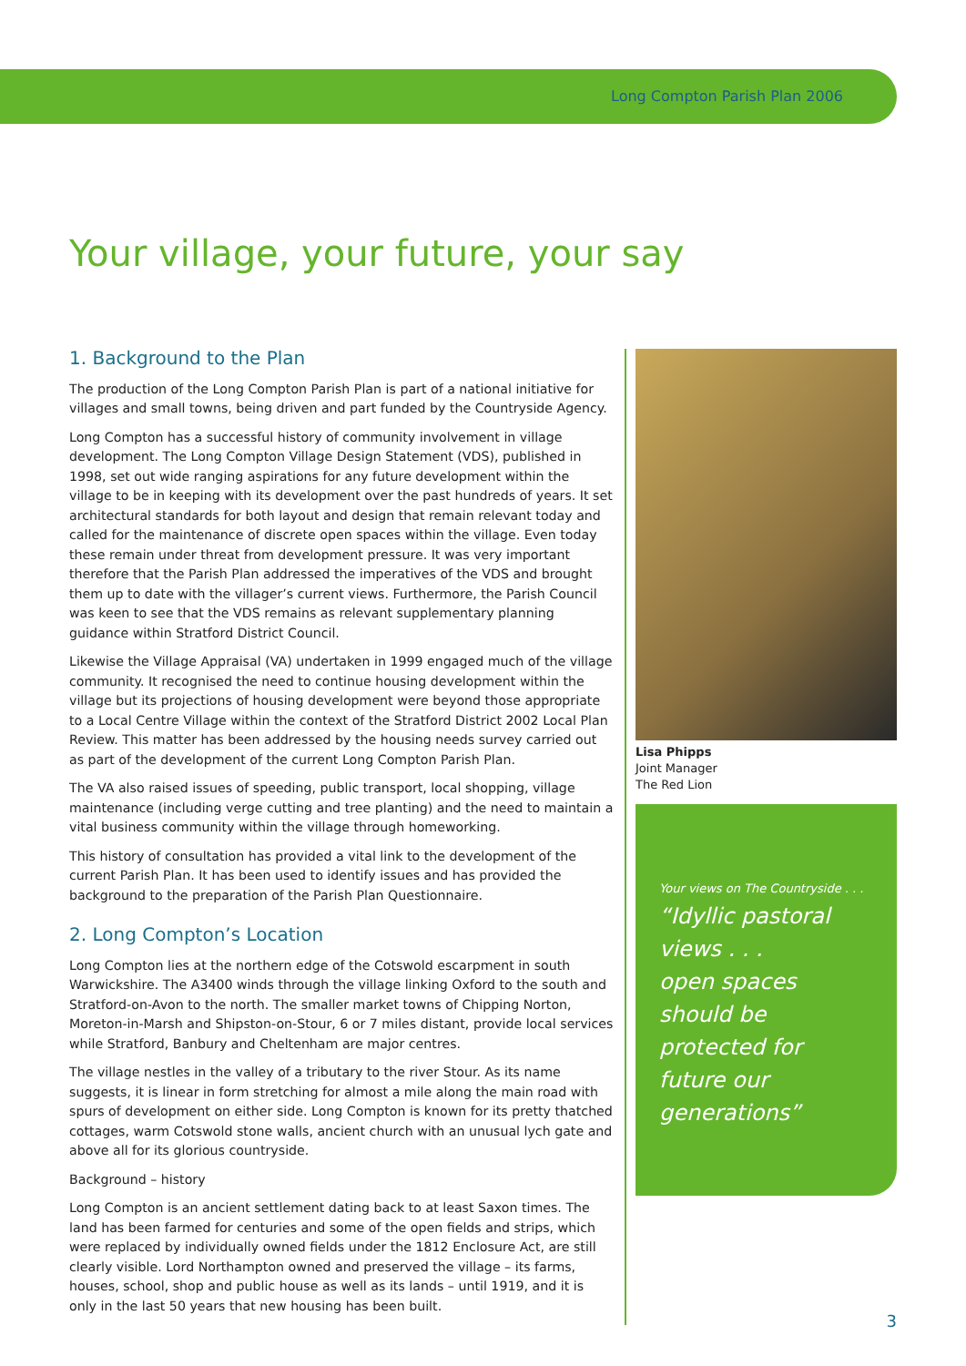Long Compton Parish Plan 2006
Your village, your future, your say
1. Background to the Plan
The production of the Long Compton Parish Plan is part of a national initiative for villages and small towns, being driven and part funded by the Countryside Agency.
Long Compton has a successful history of community involvement in village development. The Long Compton Village Design Statement (VDS), published in 1998, set out wide ranging aspirations for any future development within the village to be in keeping with its development over the past hundreds of years. It set architectural standards for both layout and design that remain relevant today and called for the maintenance of discrete open spaces within the village. Even today these remain under threat from development pressure. It was very important therefore that the Parish Plan addressed the imperatives of the VDS and brought them up to date with the villager’s current views. Furthermore, the Parish Council was keen to see that the VDS remains as relevant supplementary planning guidance within Stratford District Council.
Likewise the Village Appraisal (VA) undertaken in 1999 engaged much of the village community. It recognised the need to continue housing development within the village but its projections of housing development were beyond those appropriate to a Local Centre Village within the context of the Stratford District 2002 Local Plan Review. This matter has been addressed by the housing needs survey carried out as part of the development of the current Long Compton Parish Plan.
The VA also raised issues of speeding, public transport, local shopping, village maintenance (including verge cutting and tree planting) and the need to maintain a vital business community within the village through homeworking.
This history of consultation has provided a vital link to the development of the current Parish Plan. It has been used to identify issues and has provided the background to the preparation of the Parish Plan Questionnaire.
2. Long Compton’s Location
Long Compton lies at the northern edge of the Cotswold escarpment in south Warwickshire. The A3400 winds through the village linking Oxford to the south and Stratford-on-Avon to the north. The smaller market towns of Chipping Norton, Moreton-in-Marsh and Shipston-on-Stour, 6 or 7 miles distant, provide local services while Stratford, Banbury and Cheltenham are major centres.
The village nestles in the valley of a tributary to the river Stour. As its name suggests, it is linear in form stretching for almost a mile along the main road with spurs of development on either side. Long Compton is known for its pretty thatched cottages, warm Cotswold stone walls, ancient church with an unusual lych gate and above all for its glorious countryside.
Background – history
Long Compton is an ancient settlement dating back to at least Saxon times. The land has been farmed for centuries and some of the open fields and strips, which were replaced by individually owned fields under the 1812 Enclosure Act, are still clearly visible. Lord Northampton owned and preserved the village – its farms, houses, school, shop and public house as well as its lands – until 1919, and it is only in the last 50 years that new housing has been built.
Lisa Phipps
Joint Manager
The Red Lion
Your views on The Countryside . . .
“Idyllic pastoral views . . .
open spaces should be protected for future our generations”
3